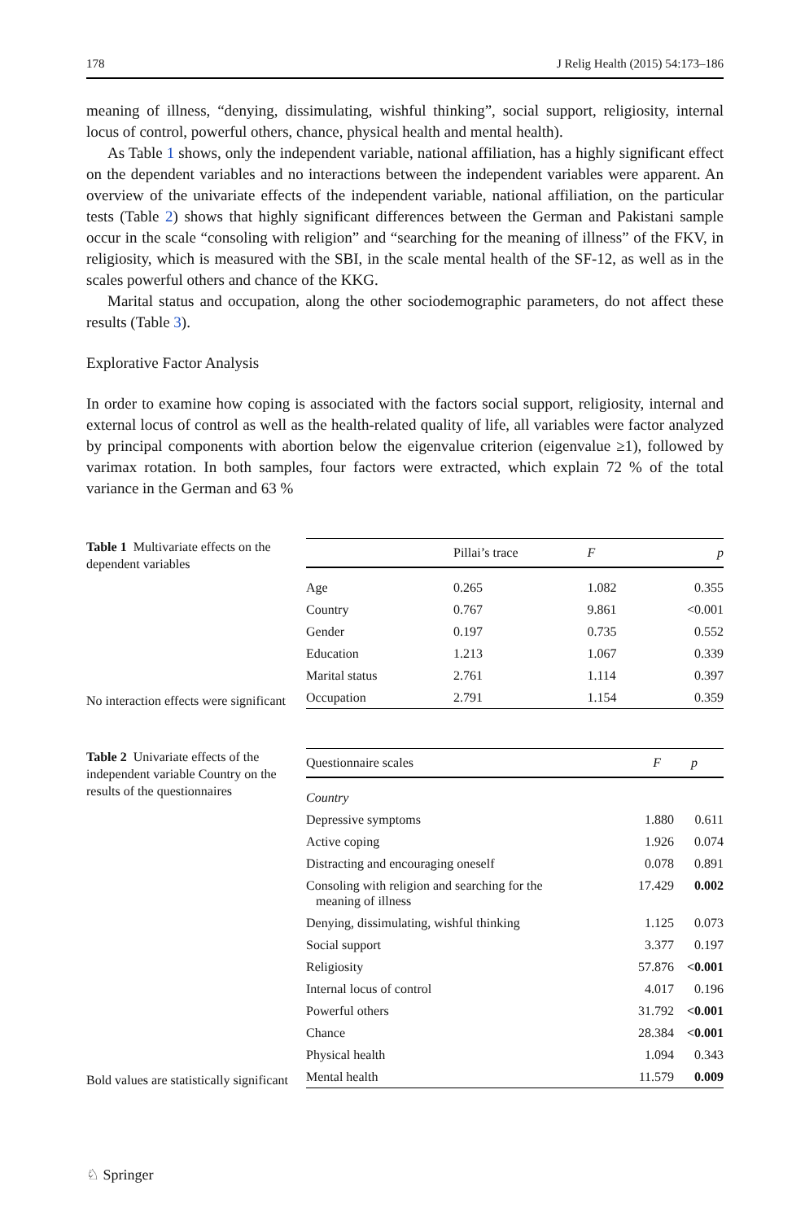178 J Relig Health (2015) 54:173–186
meaning of illness, “denying, dissimulating, wishful thinking”, social support, religiosity, internal locus of control, powerful others, chance, physical health and mental health).
As Table 1 shows, only the independent variable, national affiliation, has a highly significant effect on the dependent variables and no interactions between the independent variables were apparent. An overview of the univariate effects of the independent variable, national affiliation, on the particular tests (Table 2) shows that highly significant differences between the German and Pakistani sample occur in the scale “consoling with religion” and “searching for the meaning of illness” of the FKV, in religiosity, which is measured with the SBI, in the scale mental health of the SF-12, as well as in the scales powerful others and chance of the KKG.
Marital status and occupation, along the other sociodemographic parameters, do not affect these results (Table 3).
Explorative Factor Analysis
In order to examine how coping is associated with the factors social support, religiosity, internal and external locus of control as well as the health-related quality of life, all variables were factor analyzed by principal components with abortion below the eigenvalue criterion (eigenvalue ≥1), followed by varimax rotation. In both samples, four factors were extracted, which explain 72 % of the total variance in the German and 63 %
Table 1 Multivariate effects on the dependent variables
No interaction effects were significant
| | Pillai’s trace | F | p |
| --- | --- | --- | --- |
| Age | 0.265 | 1.082 | 0.355 |
| Country | 0.767 | 9.861 | <0.001 |
| Gender | 0.197 | 0.735 | 0.552 |
| Education | 1.213 | 1.067 | 0.339 |
| Marital status | 2.761 | 1.114 | 0.397 |
| Occupation | 2.791 | 1.154 | 0.359 |
Table 2 Univariate effects of the independent variable Country on the results of the questionnaires
Bold values are statistically significant
| Questionnaire scales | F | p |
| --- | --- | --- |
| Country | | |
| Depressive symptoms | 1.880 | 0.611 |
| Active coping | 1.926 | 0.074 |
| Distracting and encouraging oneself | 0.078 | 0.891 |
| Consoling with religion and searching for the meaning of illness | 17.429 | 0.002 |
| Denying, dissimulating, wishful thinking | 1.125 | 0.073 |
| Social support | 3.377 | 0.197 |
| Religiosity | 57.876 | <0.001 |
| Internal locus of control | 4.017 | 0.196 |
| Powerful others | 31.792 | <0.001 |
| Chance | 28.384 | <0.001 |
| Physical health | 1.094 | 0.343 |
| Mental health | 11.579 | 0.009 |
♘ Springer